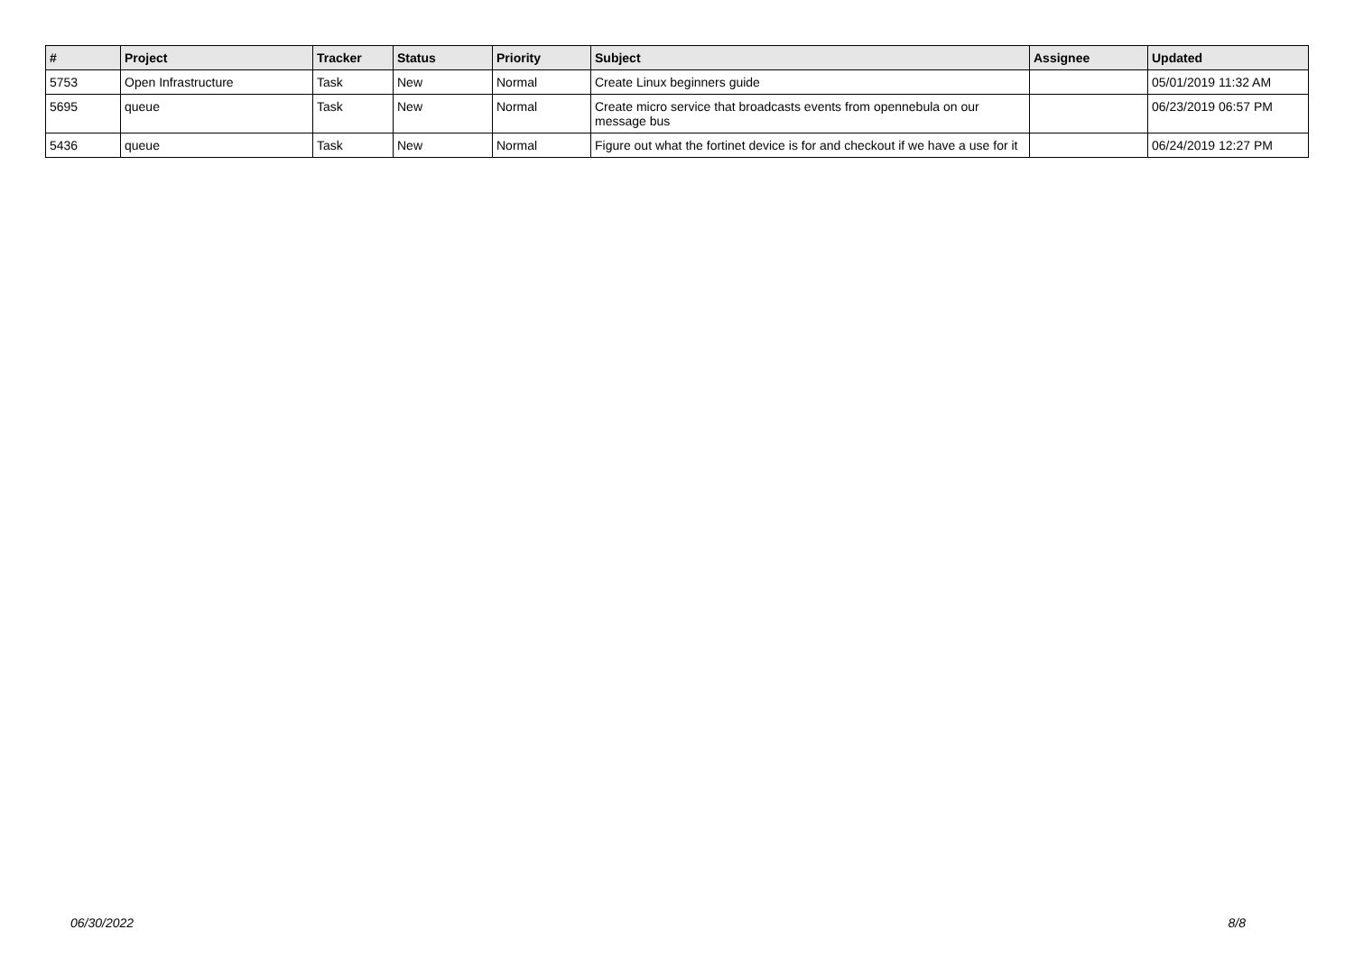| # | Project | Tracker | Status | Priority | Subject | Assignee | Updated |
| --- | --- | --- | --- | --- | --- | --- | --- |
| 5753 | Open Infrastructure | Task | New | Normal | Create Linux beginners guide | | 05/01/2019 11:32 AM |
| 5695 | queue | Task | New | Normal | Create micro service that broadcasts events from opennebula on our message bus | | 06/23/2019 06:57 PM |
| 5436 | queue | Task | New | Normal | Figure out what the fortinet device is for and checkout if we have a use for it | | 06/24/2019 12:27 PM |
06/30/2022 8/8